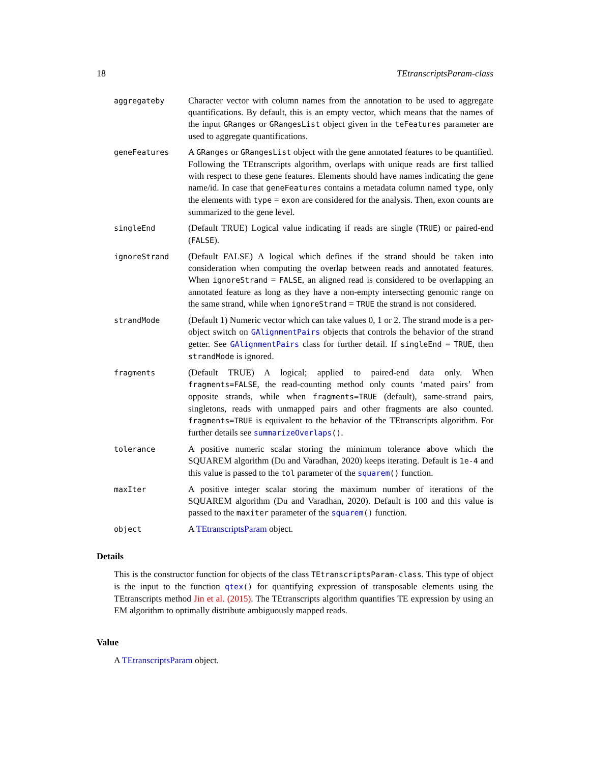18 TEtranscriptsParam-class
aggregateby
Character vector with column names from the annotation to be used to aggregate quantifications. By default, this is an empty vector, which means that the names of the input GRanges or GRangesList object given in the teFeatures parameter are used to aggregate quantifications.
geneFeatures
A GRanges or GRangesList object with the gene annotated features to be quantified. Following the TEtranscripts algorithm, overlaps with unique reads are first tallied with respect to these gene features. Elements should have names indicating the gene name/id. In case that geneFeatures contains a metadata column named type, only the elements with type = exon are considered for the analysis. Then, exon counts are summarized to the gene level.
singleEnd
(Default TRUE) Logical value indicating if reads are single (TRUE) or paired-end (FALSE).
ignoreStrand
(Default FALSE) A logical which defines if the strand should be taken into consideration when computing the overlap between reads and annotated features. When ignoreStrand = FALSE, an aligned read is considered to be overlapping an annotated feature as long as they have a non-empty intersecting genomic range on the same strand, while when ignoreStrand = TRUE the strand is not considered.
strandMode
(Default 1) Numeric vector which can take values 0, 1 or 2. The strand mode is a per-object switch on GAlignmentPairs objects that controls the behavior of the strand getter. See GAlignmentPairs class for further detail. If singleEnd = TRUE, then strandMode is ignored.
fragments
(Default TRUE) A logical; applied to paired-end data only. When fragments=FALSE, the read-counting method only counts ‘mated pairs’ from opposite strands, while when fragments=TRUE (default), same-strand pairs, singletons, reads with unmapped pairs and other fragments are also counted. fragments=TRUE is equivalent to the behavior of the TEtranscripts algorithm. For further details see summarizeOverlaps().
tolerance
A positive numeric scalar storing the minimum tolerance above which the SQUAREM algorithm (Du and Varadhan, 2020) keeps iterating. Default is 1e-4 and this value is passed to the tol parameter of the squarem() function.
maxIter
A positive integer scalar storing the maximum number of iterations of the SQUAREM algorithm (Du and Varadhan, 2020). Default is 100 and this value is passed to the maxiter parameter of the squarem() function.
object
A TEtranscriptsParam object.
Details
This is the constructor function for objects of the class TEtranscriptsParam-class. This type of object is the input to the function qtex() for quantifying expression of transposable elements using the TEtranscripts method Jin et al. (2015). The TEtranscripts algorithm quantifies TE expression by using an EM algorithm to optimally distribute ambiguously mapped reads.
Value
A TEtranscriptsParam object.